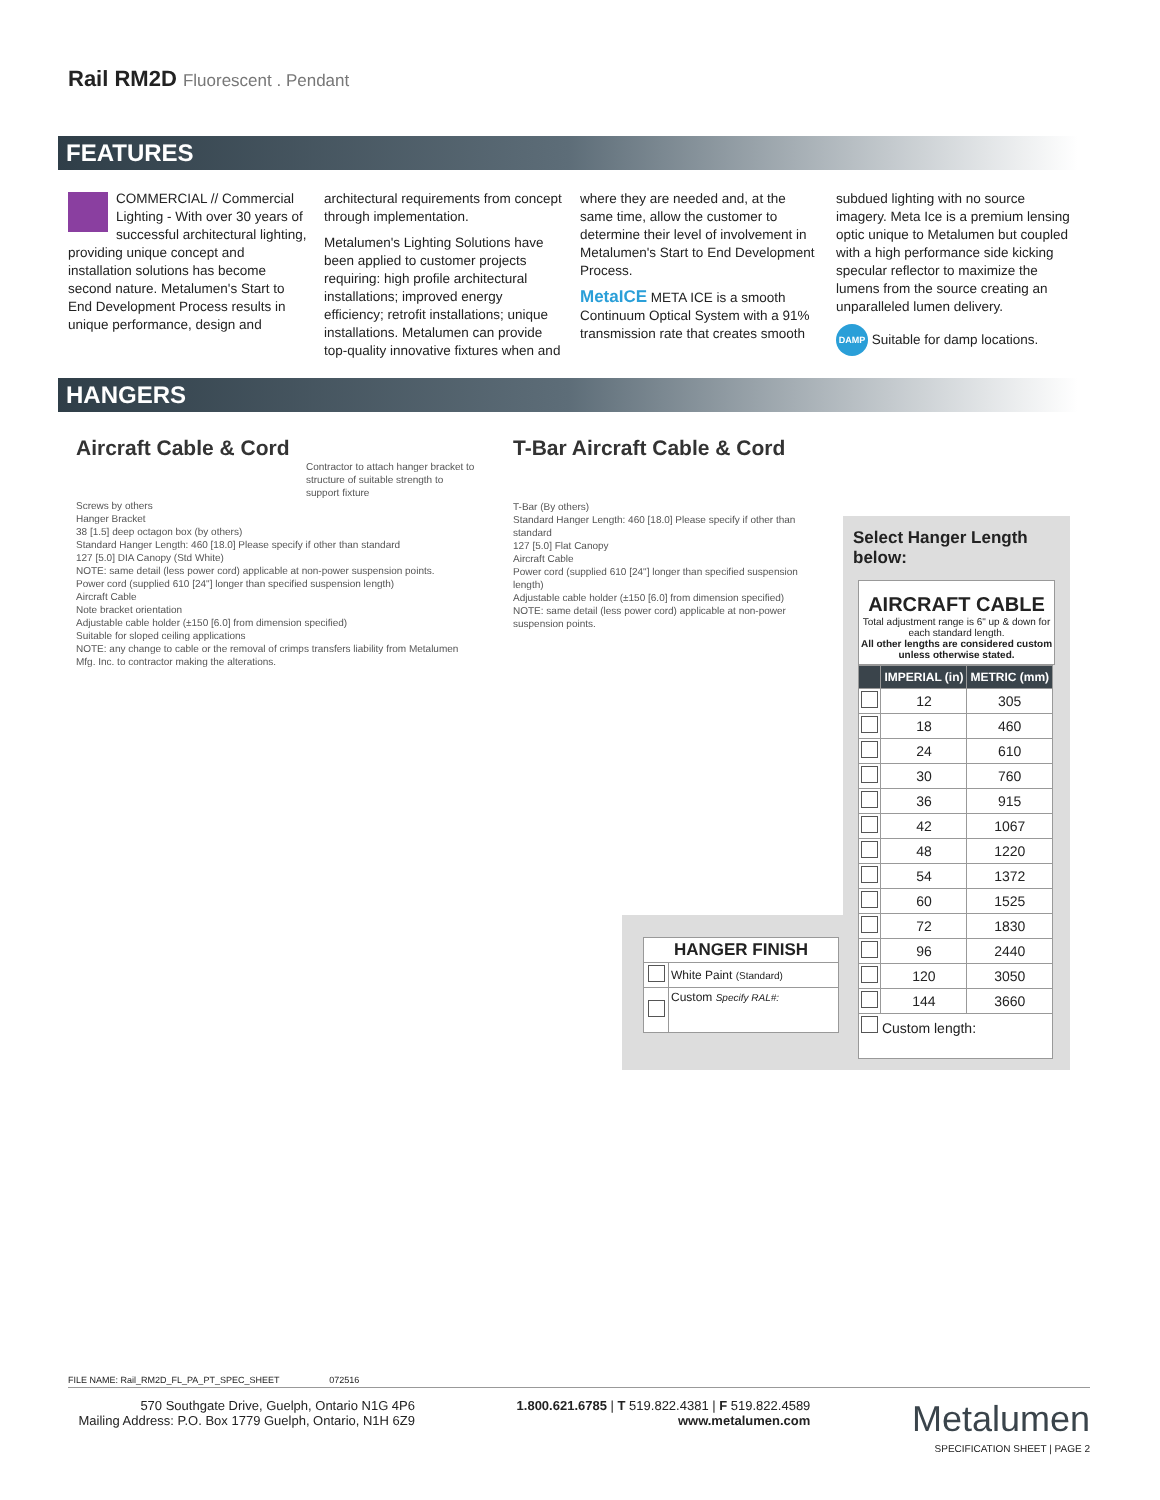Rail RM2D Fluorescent . Pendant
FEATURES
COMMERCIAL // Commercial Lighting - With over 30 years of successful architectural lighting, providing unique concept and installation solutions has become second nature. Metalumen's Start to End Development Process results in unique performance, design and architectural requirements from concept through implementation.
Metalumen's Lighting Solutions have been applied to customer projects requiring: high profile architectural installations; improved energy efficiency; retrofit installations; unique installations. Metalumen can provide top-quality innovative fixtures when and where they are needed and, at the same time, allow the customer to determine their level of involvement in Metalumen's Start to End Development Process.
MetaICE META ICE is a smooth Continuum Optical System with a 91% transmission rate that creates smooth subdued lighting with no source imagery. Meta Ice is a premium lensing optic unique to Metalumen but coupled with a high performance side kicking specular reflector to maximize the lumens from the source creating an unparalleled lumen delivery.
DAMP Suitable for damp locations.
HANGERS
Aircraft Cable & Cord
Contractor to attach hanger bracket to structure of suitable strength to support fixture
Screws by others
Hanger Bracket
38 [1.5] deep octagon box (by others)
Standard Hanger Length: 460 [18.0] Please specify if other than standard
127 [5.0] DIA Canopy (Std White)
NOTE: same detail (less power cord) applicable at non-power suspension points.
Power cord (supplied 610 [24"] longer than specified suspension length)
Aircraft Cable
Note bracket orientation
Adjustable cable holder (±150 [6.0] from dimension specified)
Suitable for sloped ceiling applications
NOTE: any change to cable or the removal of crimps transfers liability from Metalumen Mfg. Inc. to contractor making the alterations.
T-Bar Aircraft Cable & Cord
T-Bar (By others)
Standard Hanger Length: 460 [18.0] Please specify if other than standard
127 [5.0] Flat Canopy
Aircraft Cable
Power cord (supplied 610 [24"] longer than specified suspension length)
Adjustable cable holder (±150 [6.0] from dimension specified)
NOTE: same detail (less power cord) applicable at non-power suspension points.
Select Hanger Length below:
AIRCRAFT CABLE
Total adjustment range is 6" up & down for each standard length.
All other lengths are considered custom unless otherwise stated.
| | IMPERIAL (in) | METRIC (mm) |
| --- | --- | --- |
| | 12 | 305 |
| | 18 | 460 |
| | 24 | 610 |
| | 30 | 760 |
| | 36 | 915 |
| | 42 | 1067 |
| | 48 | 1220 |
| | 54 | 1372 |
| | 60 | 1525 |
| | 72 | 1830 |
| | 96 | 2440 |
| | 120 | 3050 |
| | 144 | 3660 |
| Custom length: | | |
| HANGER FINISH | |
| | White Paint (Standard) |
| | Custom Specify RAL#: |
FILE NAME: Rail_RM2D_FL_PA_PT_SPEC_SHEET 072516
570 Southgate Drive, Guelph, Ontario N1G 4P6
Mailing Address: P.O. Box 1779 Guelph, Ontario, N1H 6Z9
1.800.621.6785 | T 519.822.4381 | F 519.822.4589
www.metalumen.com
Metalumen
SPECIFICATION SHEET | PAGE 2